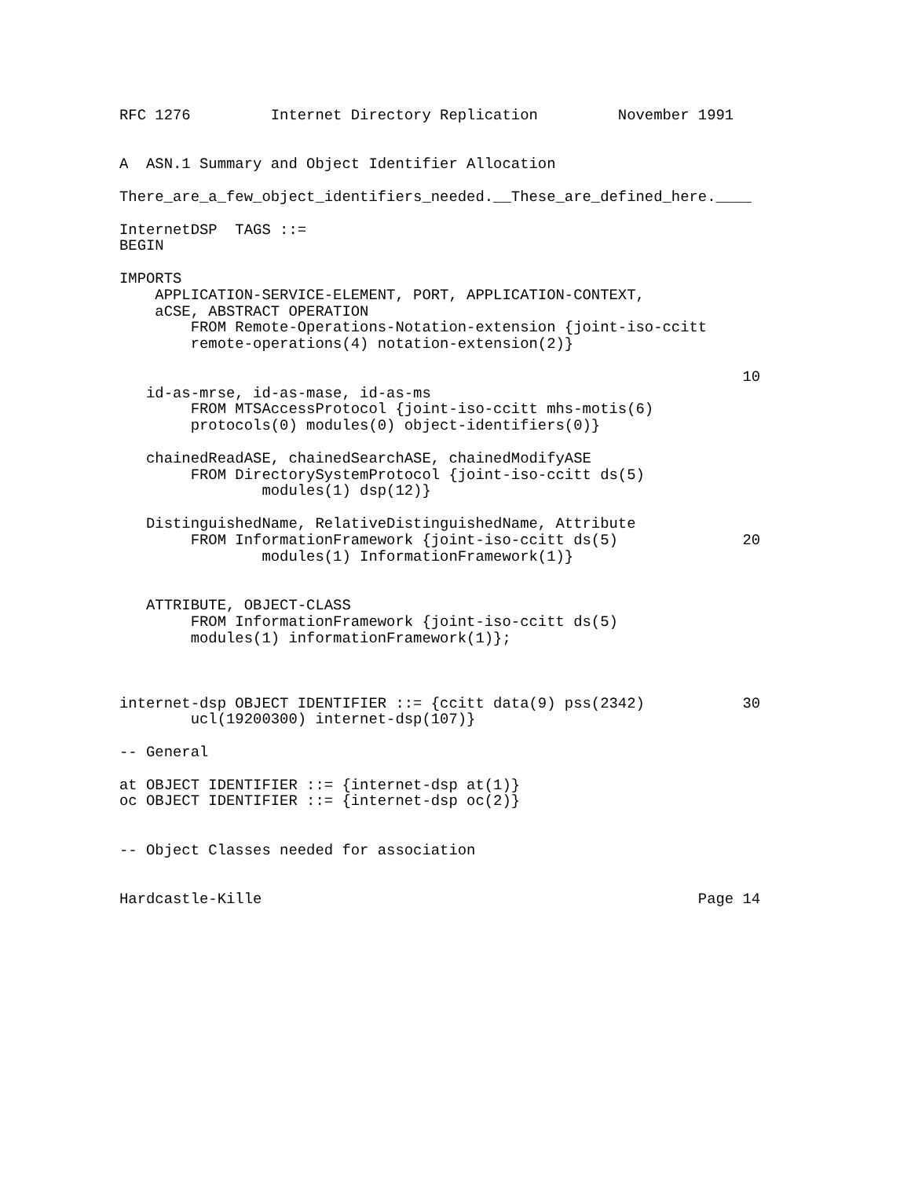RFC 1276         Internet Directory Replication         November 1991


A  ASN.1 Summary and Object Identifier Allocation

There_are_a_few_object_identifiers_needed.__These_are_defined_here.____

InternetDSP  TAGS ::=
BEGIN

IMPORTS
    APPLICATION-SERVICE-ELEMENT, PORT, APPLICATION-CONTEXT,
    aCSE, ABSTRACT OPERATION
        FROM Remote-Operations-Notation-extension {joint-iso-ccitt
        remote-operations(4) notation-extension(2)}

                                                                      10
   id-as-mrse, id-as-mase, id-as-ms
        FROM MTSAccessProtocol {joint-iso-ccitt mhs-motis(6)
        protocols(0) modules(0) object-identifiers(0)}

   chainedReadASE, chainedSearchASE, chainedModifyASE
        FROM DirectorySystemProtocol {joint-iso-ccitt ds(5)
                modules(1) dsp(12)}

   DistinguishedName, RelativeDistinguishedName, Attribute
        FROM InformationFramework {joint-iso-ccitt ds(5)              20
                modules(1) InformationFramework(1)}


   ATTRIBUTE, OBJECT-CLASS
        FROM InformationFramework {joint-iso-ccitt ds(5)
        modules(1) informationFramework(1)};



internet-dsp OBJECT IDENTIFIER ::= {ccitt data(9) pss(2342)           30
        ucl(19200300) internet-dsp(107)}

-- General

at OBJECT IDENTIFIER ::= {internet-dsp at(1)}
oc OBJECT IDENTIFIER ::= {internet-dsp oc(2)}


-- Object Classes needed for association


Hardcastle-Kille                                                 Page 14